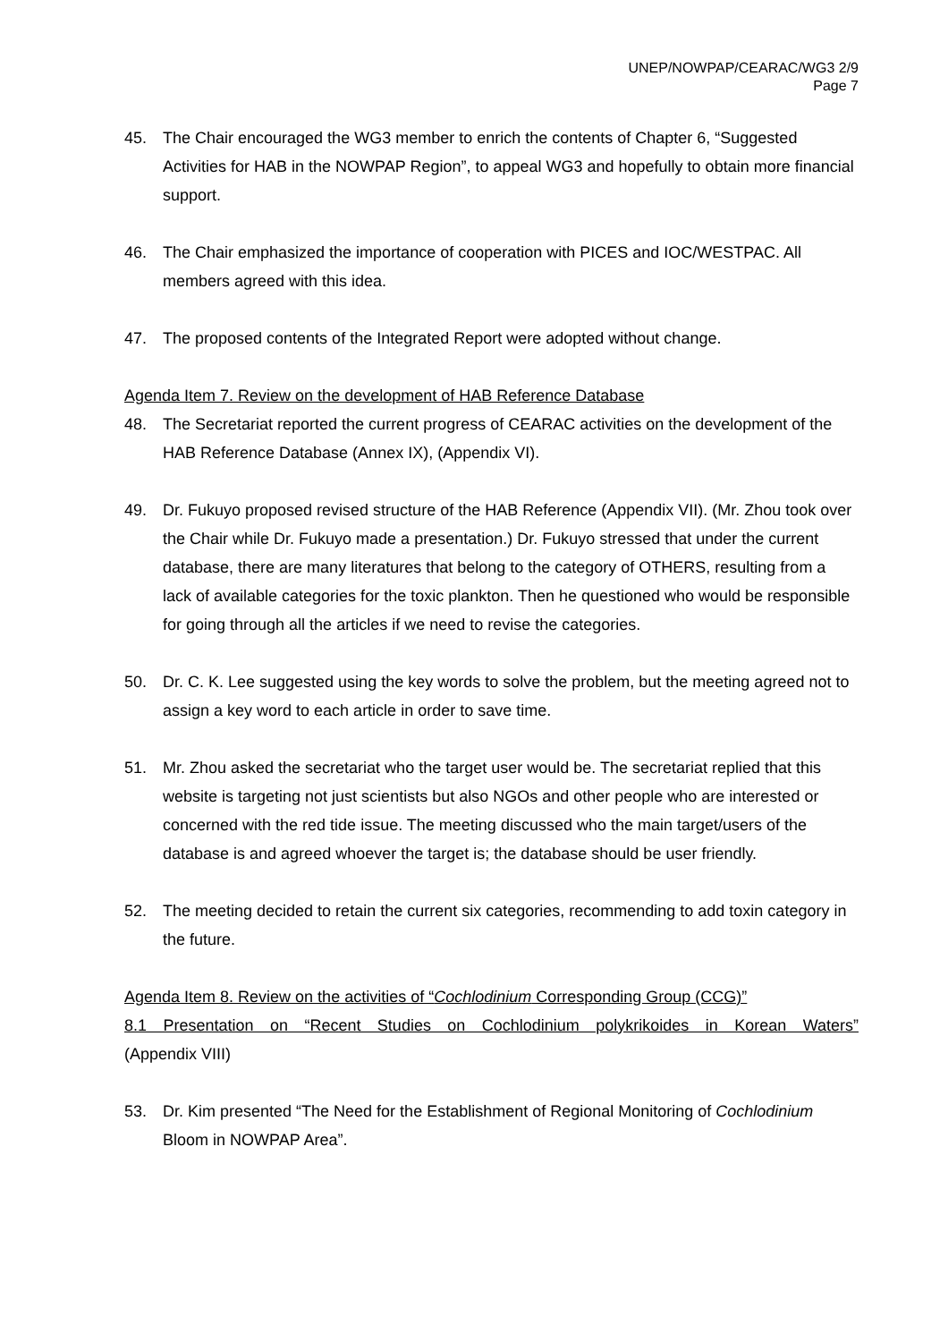UNEP/NOWPAP/CEARAC/WG3 2/9
Page 7
45. The Chair encouraged the WG3 member to enrich the contents of Chapter 6, “Suggested Activities for HAB in the NOWPAP Region”, to appeal WG3 and hopefully to obtain more financial support.
46. The Chair emphasized the importance of cooperation with PICES and IOC/WESTPAC. All members agreed with this idea.
47. The proposed contents of the Integrated Report were adopted without change.
Agenda Item 7. Review on the development of HAB Reference Database
48. The Secretariat reported the current progress of CEARAC activities on the development of the HAB Reference Database (Annex IX), (Appendix VI).
49. Dr. Fukuyo proposed revised structure of the HAB Reference (Appendix VII). (Mr. Zhou took over the Chair while Dr. Fukuyo made a presentation.) Dr. Fukuyo stressed that under the current database, there are many literatures that belong to the category of OTHERS, resulting from a lack of available categories for the toxic plankton. Then he questioned who would be responsible for going through all the articles if we need to revise the categories.
50. Dr. C. K. Lee suggested using the key words to solve the problem, but the meeting agreed not to assign a key word to each article in order to save time.
51. Mr. Zhou asked the secretariat who the target user would be. The secretariat replied that this website is targeting not just scientists but also NGOs and other people who are interested or concerned with the red tide issue. The meeting discussed who the main target/users of the database is and agreed whoever the target is; the database should be user friendly.
52. The meeting decided to retain the current six categories, recommending to add toxin category in the future.
Agenda Item 8. Review on the activities of “Cochlodinium Corresponding Group (CCG)”
8.1 Presentation on “Recent Studies on Cochlodinium polykrikoides in Korean Waters”
(Appendix VIII)
53. Dr. Kim presented “The Need for the Establishment of Regional Monitoring of Cochlodinium Bloom in NOWPAP Area”.